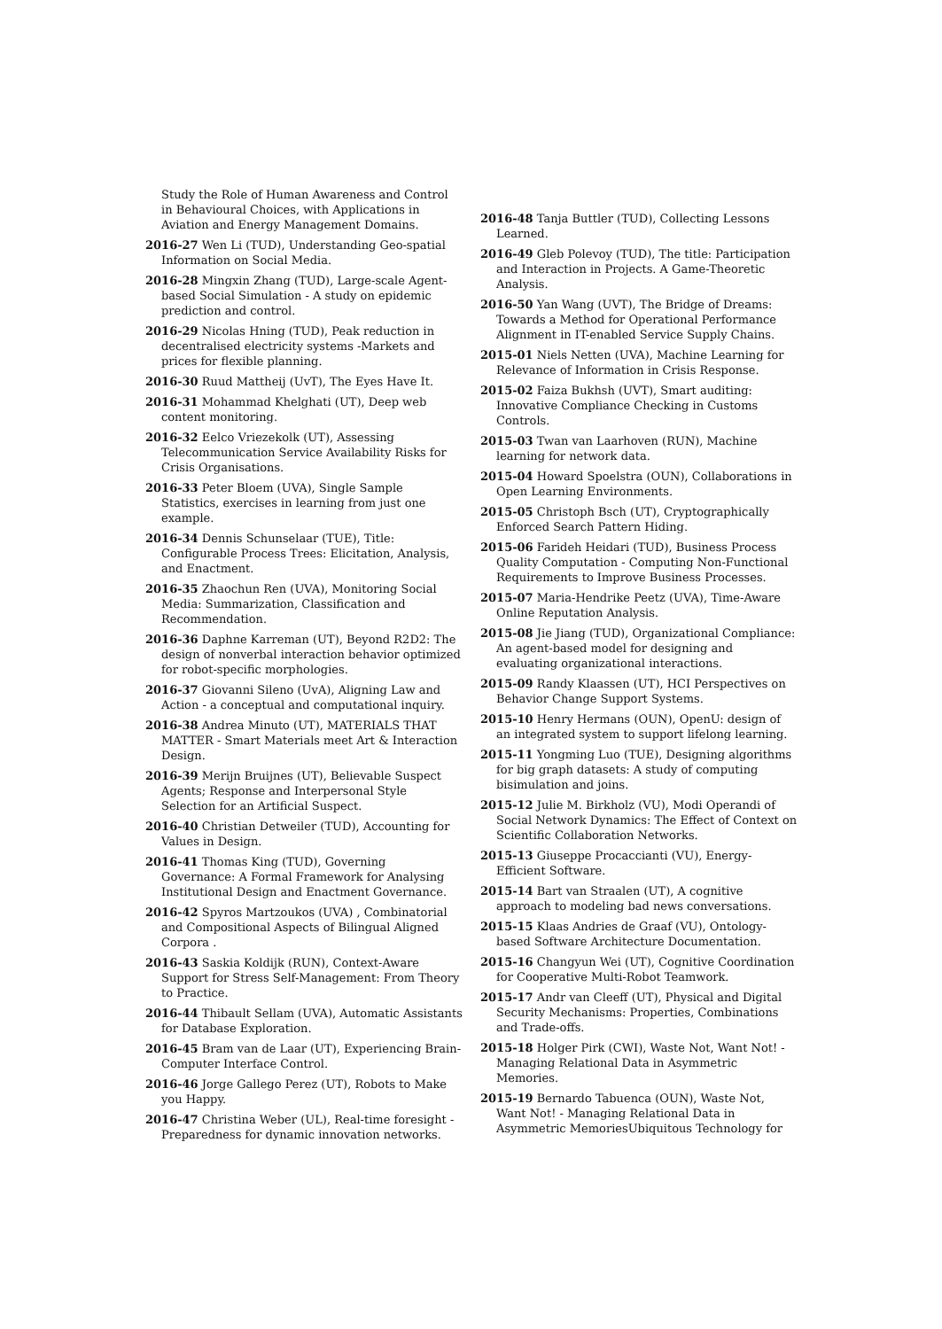Study the Role of Human Awareness and Control in Behavioural Choices, with Applications in Aviation and Energy Management Domains.
2016-27 Wen Li (TUD), Understanding Geo-spatial Information on Social Media.
2016-28 Mingxin Zhang (TUD), Large-scale Agent-based Social Simulation - A study on epidemic prediction and control.
2016-29 Nicolas Hning (TUD), Peak reduction in decentralised electricity systems -Markets and prices for flexible planning.
2016-30 Ruud Mattheij (UvT), The Eyes Have It.
2016-31 Mohammad Khelghati (UT), Deep web content monitoring.
2016-32 Eelco Vriezekolk (UT), Assessing Telecommunication Service Availability Risks for Crisis Organisations.
2016-33 Peter Bloem (UVA), Single Sample Statistics, exercises in learning from just one example.
2016-34 Dennis Schunselaar (TUE), Title: Configurable Process Trees: Elicitation, Analysis, and Enactment.
2016-35 Zhaochun Ren (UVA), Monitoring Social Media: Summarization, Classification and Recommendation.
2016-36 Daphne Karreman (UT), Beyond R2D2: The design of nonverbal interaction behavior optimized for robot-specific morphologies.
2016-37 Giovanni Sileno (UvA), Aligning Law and Action - a conceptual and computational inquiry.
2016-38 Andrea Minuto (UT), MATERIALS THAT MATTER - Smart Materials meet Art & Interaction Design.
2016-39 Merijn Bruijnes (UT), Believable Suspect Agents; Response and Interpersonal Style Selection for an Artificial Suspect.
2016-40 Christian Detweiler (TUD), Accounting for Values in Design.
2016-41 Thomas King (TUD), Governing Governance: A Formal Framework for Analysing Institutional Design and Enactment Governance.
2016-42 Spyros Martzoukos (UVA) , Combinatorial and Compositional Aspects of Bilingual Aligned Corpora .
2016-43 Saskia Koldijk (RUN), Context-Aware Support for Stress Self-Management: From Theory to Practice.
2016-44 Thibault Sellam (UVA), Automatic Assistants for Database Exploration.
2016-45 Bram van de Laar (UT), Experiencing Brain-Computer Interface Control.
2016-46 Jorge Gallego Perez (UT), Robots to Make you Happy.
2016-47 Christina Weber (UL), Real-time foresight - Preparedness for dynamic innovation networks.
2016-48 Tanja Buttler (TUD), Collecting Lessons Learned.
2016-49 Gleb Polevoy (TUD), The title: Participation and Interaction in Projects. A Game-Theoretic Analysis.
2016-50 Yan Wang (UVT), The Bridge of Dreams: Towards a Method for Operational Performance Alignment in IT-enabled Service Supply Chains.
2015-01 Niels Netten (UVA), Machine Learning for Relevance of Information in Crisis Response.
2015-02 Faiza Bukhsh (UVT), Smart auditing: Innovative Compliance Checking in Customs Controls.
2015-03 Twan van Laarhoven (RUN), Machine learning for network data.
2015-04 Howard Spoelstra (OUN), Collaborations in Open Learning Environments.
2015-05 Christoph Bsch (UT), Cryptographically Enforced Search Pattern Hiding.
2015-06 Farideh Heidari (TUD), Business Process Quality Computation - Computing Non-Functional Requirements to Improve Business Processes.
2015-07 Maria-Hendrike Peetz (UVA), Time-Aware Online Reputation Analysis.
2015-08 Jie Jiang (TUD), Organizational Compliance: An agent-based model for designing and evaluating organizational interactions.
2015-09 Randy Klaassen (UT), HCI Perspectives on Behavior Change Support Systems.
2015-10 Henry Hermans (OUN), OpenU: design of an integrated system to support lifelong learning.
2015-11 Yongming Luo (TUE), Designing algorithms for big graph datasets: A study of computing bisimulation and joins.
2015-12 Julie M. Birkholz (VU), Modi Operandi of Social Network Dynamics: The Effect of Context on Scientific Collaboration Networks.
2015-13 Giuseppe Procaccianti (VU), Energy-Efficient Software.
2015-14 Bart van Straalen (UT), A cognitive approach to modeling bad news conversations.
2015-15 Klaas Andries de Graaf (VU), Ontology-based Software Architecture Documentation.
2015-16 Changyun Wei (UT), Cognitive Coordination for Cooperative Multi-Robot Teamwork.
2015-17 Andr van Cleeff (UT), Physical and Digital Security Mechanisms: Properties, Combinations and Trade-offs.
2015-18 Holger Pirk (CWI), Waste Not, Want Not! - Managing Relational Data in Asymmetric Memories.
2015-19 Bernardo Tabuenca (OUN), Waste Not, Want Not! - Managing Relational Data in Asymmetric MemoriesUbiquitous Technology for